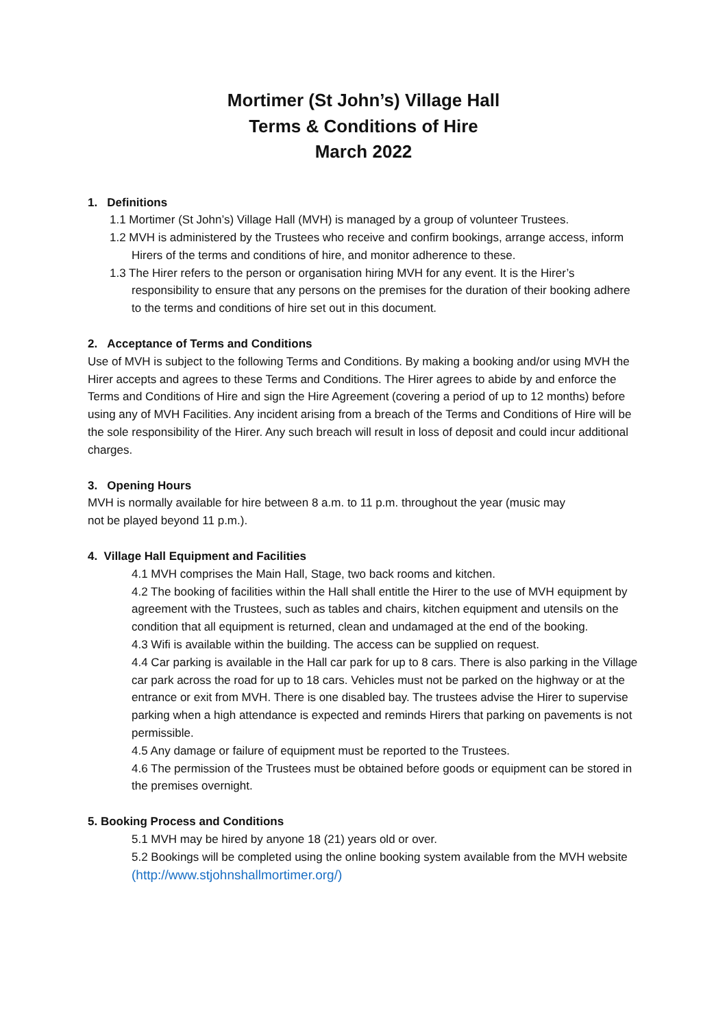Mortimer (St John’s) Village Hall
Terms & Conditions of Hire
March 2022
1. Definitions
1.1 Mortimer (St John’s) Village Hall (MVH) is managed by a group of volunteer Trustees.
1.2 MVH is administered by the Trustees who receive and confirm bookings, arrange access, inform Hirers of the terms and conditions of hire, and monitor adherence to these.
1.3 The Hirer refers to the person or organisation hiring MVH for any event. It is the Hirer’s responsibility to ensure that any persons on the premises for the duration of their booking adhere to the terms and conditions of hire set out in this document.
2. Acceptance of Terms and Conditions
Use of MVH is subject to the following Terms and Conditions. By making a booking and/or using MVH the Hirer accepts and agrees to these Terms and Conditions. The Hirer agrees to abide by and enforce the Terms and Conditions of Hire and sign the Hire Agreement (covering a period of up to 12 months) before using any of MVH Facilities. Any incident arising from a breach of the Terms and Conditions of Hire will be the sole responsibility of the Hirer. Any such breach will result in loss of deposit and could incur additional charges.
3. Opening Hours
MVH is normally available for hire between 8 a.m. to 11 p.m. throughout the year (music may
not be played beyond 11 p.m.).
4. Village Hall Equipment and Facilities
4.1 MVH comprises the Main Hall, Stage, two back rooms and kitchen.
4.2 The booking of facilities within the Hall shall entitle the Hirer to the use of MVH equipment by agreement with the Trustees, such as tables and chairs, kitchen equipment and utensils on the condition that all equipment is returned, clean and undamaged at the end of the booking.
4.3 Wifi is available within the building. The access can be supplied on request.
4.4 Car parking is available in the Hall car park for up to 8 cars. There is also parking in the Village car park across the road for up to 18 cars. Vehicles must not be parked on the highway or at the entrance or exit from MVH. There is one disabled bay. The trustees advise the Hirer to supervise parking when a high attendance is expected and reminds Hirers that parking on pavements is not permissible.
4.5 Any damage or failure of equipment must be reported to the Trustees.
4.6 The permission of the Trustees must be obtained before goods or equipment can be stored in the premises overnight.
5. Booking Process and Conditions
5.1 MVH may be hired by anyone 18 (21) years old or over.
5.2 Bookings will be completed using the online booking system available from the MVH website (http://www.stjohnshallmortimer.org/)